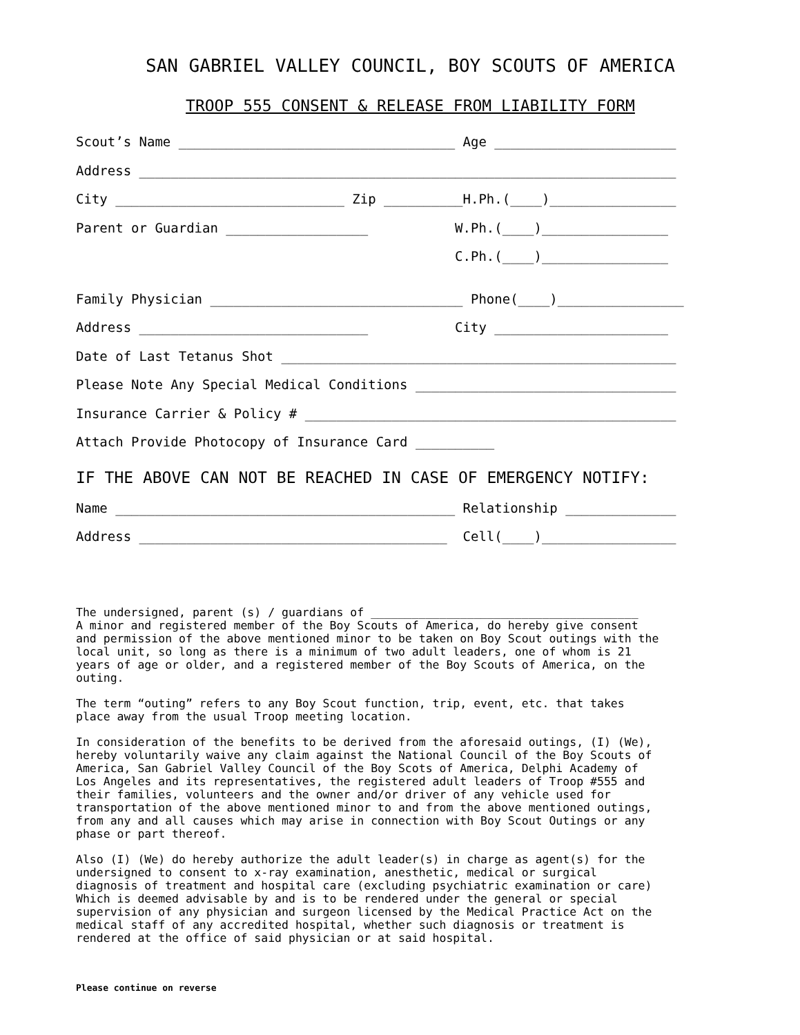SAN GABRIEL VALLEY COUNCIL, BOY SCOUTS OF AMERICA
TROOP 555 CONSENT & RELEASE FROM LIABILITY FORM
Scout’s Name ___________________________________ Age _______________________
Address ____________________________________________________________________
City _____________________________ Zip __________H.Ph.(____)________________
Parent or Guardian __________________ W.Ph.(____)________________
C.Ph.(____)________________
Family Physician ________________________________ Phone(____)________________
Address _____________________________ City ______________________
Date of Last Tetanus Shot __________________________________________________
Please Note Any Special Medical Conditions _________________________________
Insurance Carrier & Policy # _______________________________________________
Attach Provide Photocopy of Insurance Card __________
IF THE ABOVE CAN NOT BE REACHED IN CASE OF EMERGENCY NOTIFY:
Name ___________________________________________ Relationship ______________
Address _______________________________________ Cell(____)_________________
The undersigned, parent (s) / guardians of _______________________________________ A minor and registered member of the Boy Scouts of America, do hereby give consent and permission of the above mentioned minor to be taken on Boy Scout outings with the local unit, so long as there is a minimum of two adult leaders, one of whom is 21 years of age or older, and a registered member of the Boy Scouts of America, on the outing.
The term “outing” refers to any Boy Scout function, trip, event, etc. that takes place away from the usual Troop meeting location.
In consideration of the benefits to be derived from the aforesaid outings, (I) (We), hereby voluntarily waive any claim against the National Council of the Boy Scouts of America, San Gabriel Valley Council of the Boy Scots of America, Delphi Academy of Los Angeles and its representatives, the registered adult leaders of Troop #555 and their families, volunteers and the owner and/or driver of any vehicle used for transportation of the above mentioned minor to and from the above mentioned outings, from any and all causes which may arise in connection with Boy Scout Outings or any phase or part thereof.
Also (I) (We) do hereby authorize the adult leader(s) in charge as agent(s) for the undersigned to consent to x-ray examination, anesthetic, medical or surgical diagnosis of treatment and hospital care (excluding psychiatric examination or care) Which is deemed advisable by and is to be rendered under the general or special supervision of any physician and surgeon licensed by the Medical Practice Act on the medical staff of any accredited hospital, whether such diagnosis or treatment is rendered at the office of said physician or at said hospital.
Please continue on reverse